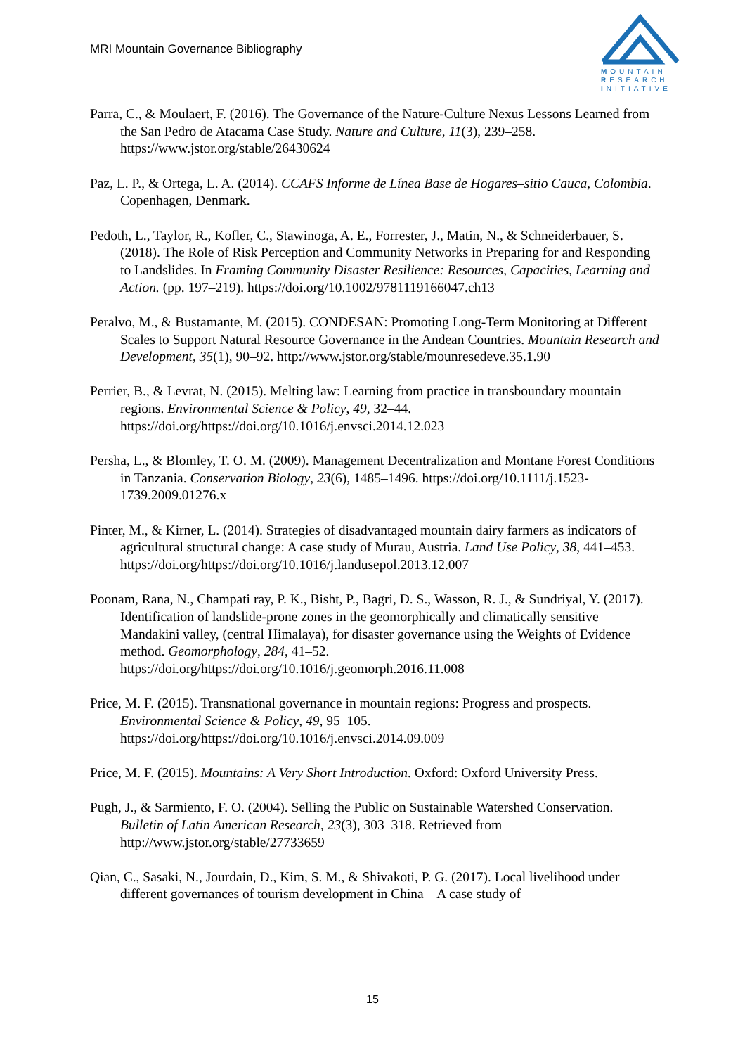MRI Mountain Governance Bibliography
MOUNTAIN
RESEARCH
INITIATIVE
Parra, C., & Moulaert, F. (2016). The Governance of the Nature-Culture Nexus Lessons Learned from the San Pedro de Atacama Case Study. Nature and Culture, 11(3), 239–258. https://www.jstor.org/stable/26430624
Paz, L. P., & Ortega, L. A. (2014). CCAFS Informe de Línea Base de Hogares–sitio Cauca, Colombia. Copenhagen, Denmark.
Pedoth, L., Taylor, R., Kofler, C., Stawinoga, A. E., Forrester, J., Matin, N., & Schneiderbauer, S. (2018). The Role of Risk Perception and Community Networks in Preparing for and Responding to Landslides. In Framing Community Disaster Resilience: Resources, Capacities, Learning and Action. (pp. 197–219). https://doi.org/10.1002/9781119166047.ch13
Peralvo, M., & Bustamante, M. (2015). CONDESAN: Promoting Long-Term Monitoring at Different Scales to Support Natural Resource Governance in the Andean Countries. Mountain Research and Development, 35(1), 90–92. http://www.jstor.org/stable/mounresedeve.35.1.90
Perrier, B., & Levrat, N. (2015). Melting law: Learning from practice in transboundary mountain regions. Environmental Science & Policy, 49, 32–44. https://doi.org/https://doi.org/10.1016/j.envsci.2014.12.023
Persha, L., & Blomley, T. O. M. (2009). Management Decentralization and Montane Forest Conditions in Tanzania. Conservation Biology, 23(6), 1485–1496. https://doi.org/10.1111/j.1523-1739.2009.01276.x
Pinter, M., & Kirner, L. (2014). Strategies of disadvantaged mountain dairy farmers as indicators of agricultural structural change: A case study of Murau, Austria. Land Use Policy, 38, 441–453. https://doi.org/https://doi.org/10.1016/j.landusepol.2013.12.007
Poonam, Rana, N., Champati ray, P. K., Bisht, P., Bagri, D. S., Wasson, R. J., & Sundriyal, Y. (2017). Identification of landslide-prone zones in the geomorphically and climatically sensitive Mandakini valley, (central Himalaya), for disaster governance using the Weights of Evidence method. Geomorphology, 284, 41–52. https://doi.org/https://doi.org/10.1016/j.geomorph.2016.11.008
Price, M. F. (2015). Transnational governance in mountain regions: Progress and prospects. Environmental Science & Policy, 49, 95–105. https://doi.org/https://doi.org/10.1016/j.envsci.2014.09.009
Price, M. F. (2015). Mountains: A Very Short Introduction. Oxford: Oxford University Press.
Pugh, J., & Sarmiento, F. O. (2004). Selling the Public on Sustainable Watershed Conservation. Bulletin of Latin American Research, 23(3), 303–318. Retrieved from http://www.jstor.org/stable/27733659
Qian, C., Sasaki, N., Jourdain, D., Kim, S. M., & Shivakoti, P. G. (2017). Local livelihood under different governances of tourism development in China – A case study of
15